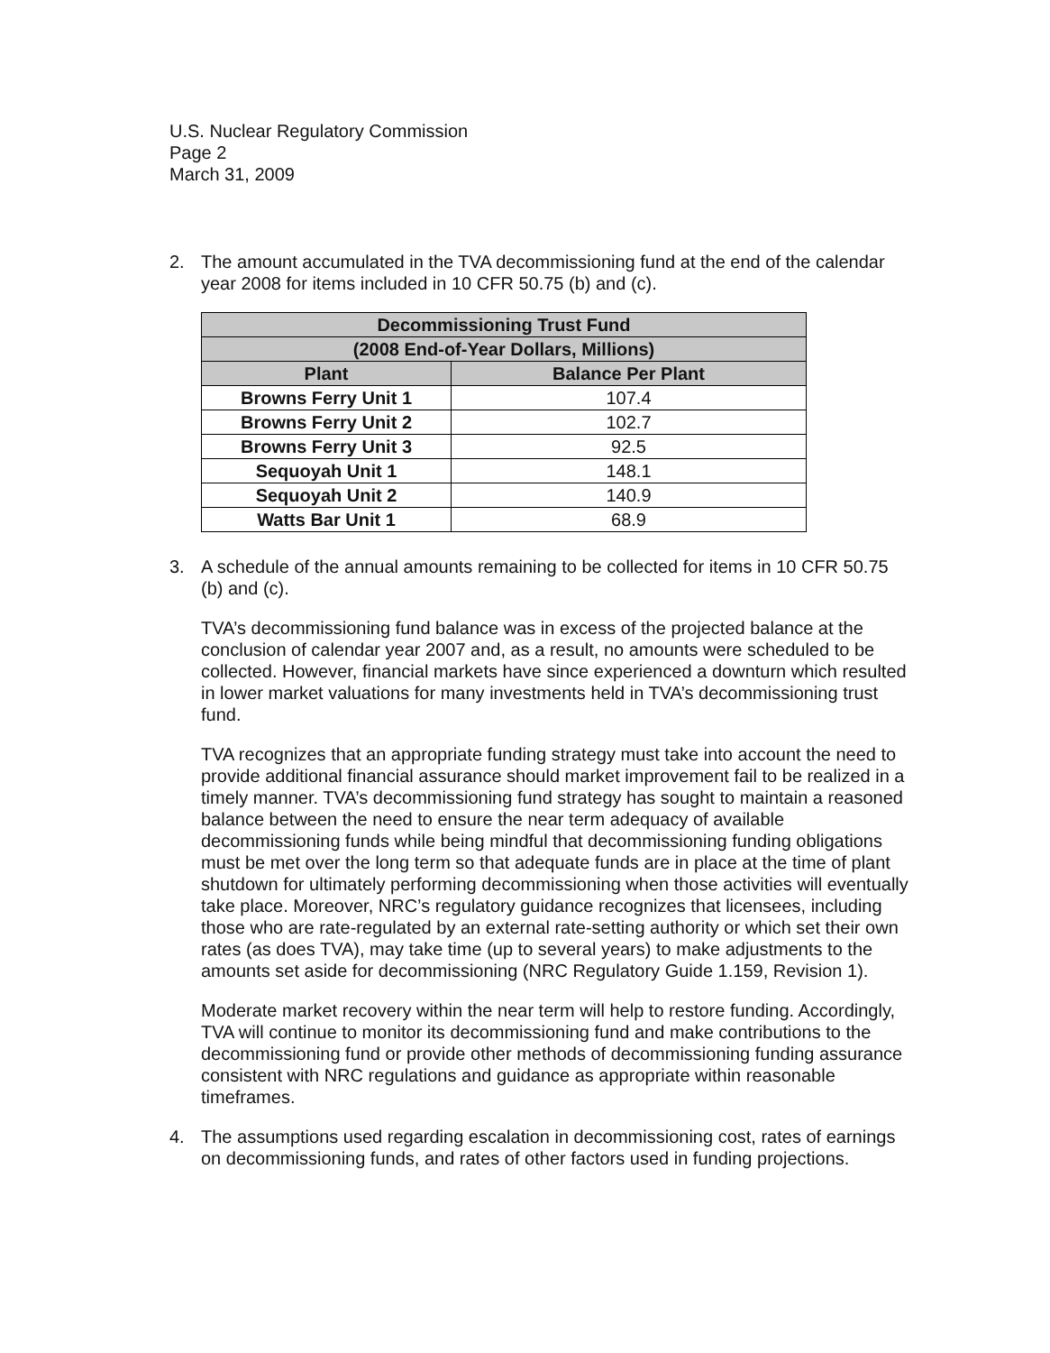U.S. Nuclear Regulatory Commission
Page 2
March 31, 2009
2. The amount accumulated in the TVA decommissioning fund at the end of the calendar year 2008 for items included in 10 CFR 50.75 (b) and (c).
| Decommissioning Trust Fund | |
| --- | --- |
| (2008 End-of-Year Dollars, Millions) | |
| Plant | Balance Per Plant |
| Browns Ferry Unit 1 | 107.4 |
| Browns Ferry Unit 2 | 102.7 |
| Browns Ferry Unit 3 | 92.5 |
| Sequoyah Unit 1 | 148.1 |
| Sequoyah Unit 2 | 140.9 |
| Watts Bar Unit 1 | 68.9 |
3. A schedule of the annual amounts remaining to be collected for items in 10 CFR 50.75 (b) and (c).
TVA’s decommissioning fund balance was in excess of the projected balance at the conclusion of calendar year 2007 and, as a result, no amounts were scheduled to be collected. However, financial markets have since experienced a downturn which resulted in lower market valuations for many investments held in TVA’s decommissioning trust fund.
TVA recognizes that an appropriate funding strategy must take into account the need to provide additional financial assurance should market improvement fail to be realized in a timely manner. TVA’s decommissioning fund strategy has sought to maintain a reasoned balance between the need to ensure the near term adequacy of available decommissioning funds while being mindful that decommissioning funding obligations must be met over the long term so that adequate funds are in place at the time of plant shutdown for ultimately performing decommissioning when those activities will eventually take place. Moreover, NRC’s regulatory guidance recognizes that licensees, including those who are rate-regulated by an external rate-setting authority or which set their own rates (as does TVA), may take time (up to several years) to make adjustments to the amounts set aside for decommissioning (NRC Regulatory Guide 1.159, Revision 1).
Moderate market recovery within the near term will help to restore funding. Accordingly, TVA will continue to monitor its decommissioning fund and make contributions to the decommissioning fund or provide other methods of decommissioning funding assurance consistent with NRC regulations and guidance as appropriate within reasonable timeframes.
4. The assumptions used regarding escalation in decommissioning cost, rates of earnings on decommissioning funds, and rates of other factors used in funding projections.